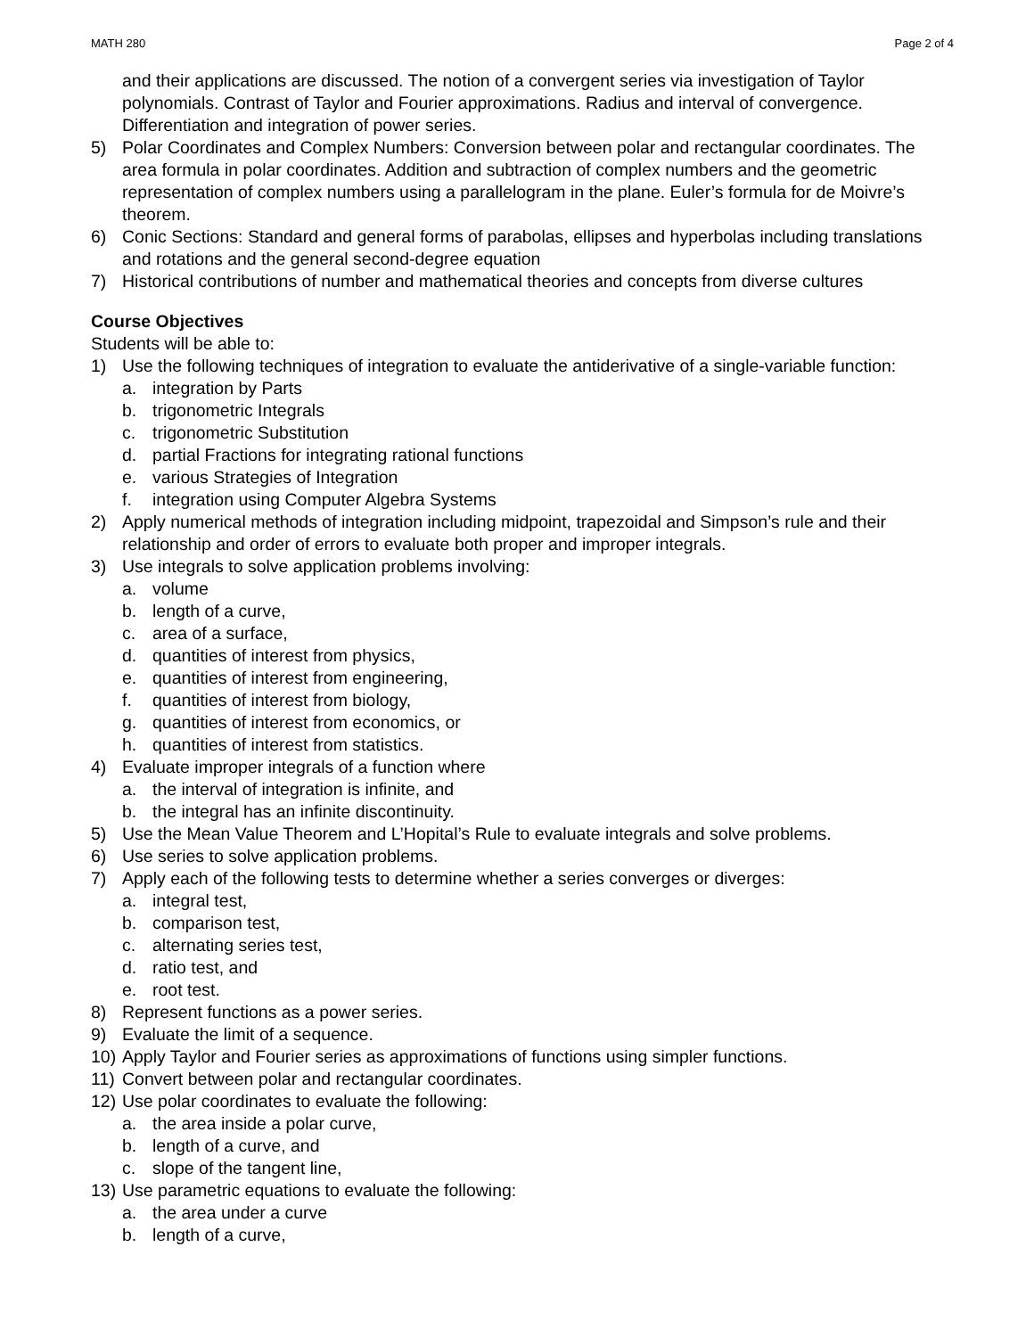MATH 280 Page 2 of 4
and their applications are discussed. The notion of a convergent series via investigation of Taylor polynomials. Contrast of Taylor and Fourier approximations. Radius and interval of convergence. Differentiation and integration of power series.
5) Polar Coordinates and Complex Numbers: Conversion between polar and rectangular coordinates. The area formula in polar coordinates. Addition and subtraction of complex numbers and the geometric representation of complex numbers using a parallelogram in the plane. Euler’s formula for de Moivre’s theorem.
6) Conic Sections: Standard and general forms of parabolas, ellipses and hyperbolas including translations and rotations and the general second-degree equation
7) Historical contributions of number and mathematical theories and concepts from diverse cultures
Course Objectives
Students will be able to:
1) Use the following techniques of integration to evaluate the antiderivative of a single-variable function:
a. integration by Parts
b. trigonometric Integrals
c. trigonometric Substitution
d. partial Fractions for integrating rational functions
e. various Strategies of Integration
f. integration using Computer Algebra Systems
2) Apply numerical methods of integration including midpoint, trapezoidal and Simpson’s rule and their relationship and order of errors to evaluate both proper and improper integrals.
3) Use integrals to solve application problems involving:
a. volume
b. length of a curve,
c. area of a surface,
d. quantities of interest from physics,
e. quantities of interest from engineering,
f. quantities of interest from biology,
g. quantities of interest from economics, or
h. quantities of interest from statistics.
4) Evaluate improper integrals of a function where
a. the interval of integration is infinite, and
b. the integral has an infinite discontinuity.
5) Use the Mean Value Theorem and L’Hopital’s Rule to evaluate integrals and solve problems.
6) Use series to solve application problems.
7) Apply each of the following tests to determine whether a series converges or diverges:
a. integral test,
b. comparison test,
c. alternating series test,
d. ratio test, and
e. root test.
8) Represent functions as a power series.
9) Evaluate the limit of a sequence.
10) Apply Taylor and Fourier series as approximations of functions using simpler functions.
11) Convert between polar and rectangular coordinates.
12) Use polar coordinates to evaluate the following:
a. the area inside a polar curve,
b. length of a curve, and
c. slope of the tangent line,
13) Use parametric equations to evaluate the following:
a. the area under a curve
b. length of a curve,